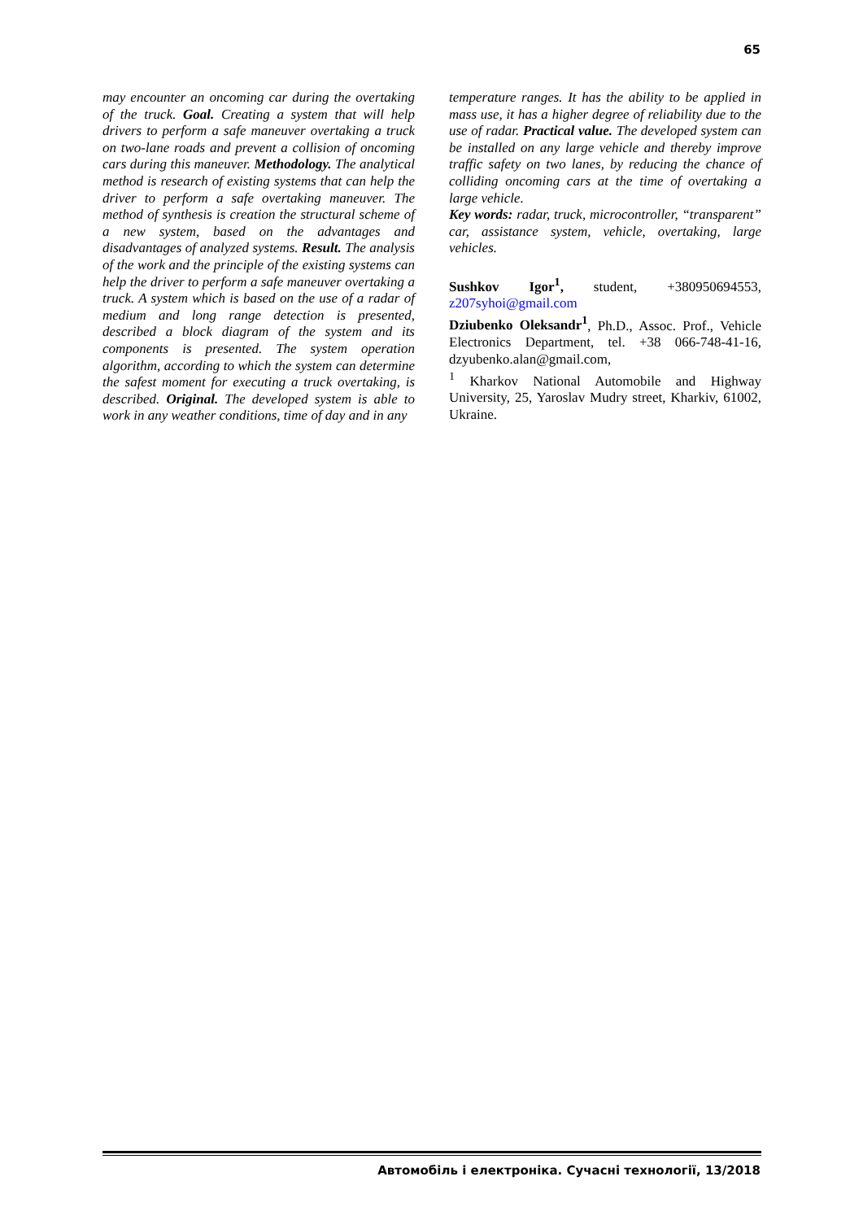65
may encounter an oncoming car during the overtaking of the truck. Goal. Creating a system that will help drivers to perform a safe maneuver overtaking a truck on two-lane roads and prevent a collision of oncoming cars during this maneuver. Methodology. The analytical method is research of existing systems that can help the driver to perform a safe overtaking maneuver. The method of synthesis is creation the structural scheme of a new system, based on the advantages and disadvantages of analyzed systems. Result. The analysis of the work and the principle of the existing systems can help the driver to perform a safe maneuver overtaking a truck. A system which is based on the use of a radar of medium and long range detection is presented, described a block diagram of the system and its components is presented. The system operation algorithm, according to which the system can determine the safest moment for executing a truck overtaking, is described. Original. The developed system is able to work in any weather conditions, time of day and in any
temperature ranges. It has the ability to be applied in mass use, it has a higher degree of reliability due to the use of radar. Practical value. The developed system can be installed on any large vehicle and thereby improve traffic safety on two lanes, by reducing the chance of colliding oncoming cars at the time of overtaking a large vehicle.
Key words: radar, truck, microcontroller, “transparent” car, assistance system, vehicle, overtaking, large vehicles.
Sushkov Igor<sup>1</sup>, student, +380950694553, z207syhoi@gmail.com
Dziubenko Oleksandr<sup>1</sup>, Ph.D., Assoc. Prof., Vehicle Electronics Department, tel. +38 066-748-41-16, dzyubenko.alan@gmail.com,
<sup>1</sup> Kharkov National Automobile and Highway University, 25, Yaroslav Mudry street, Kharkiv, 61002, Ukraine.
Автомобіль і електроніка. Сучасні технології, 13/2018